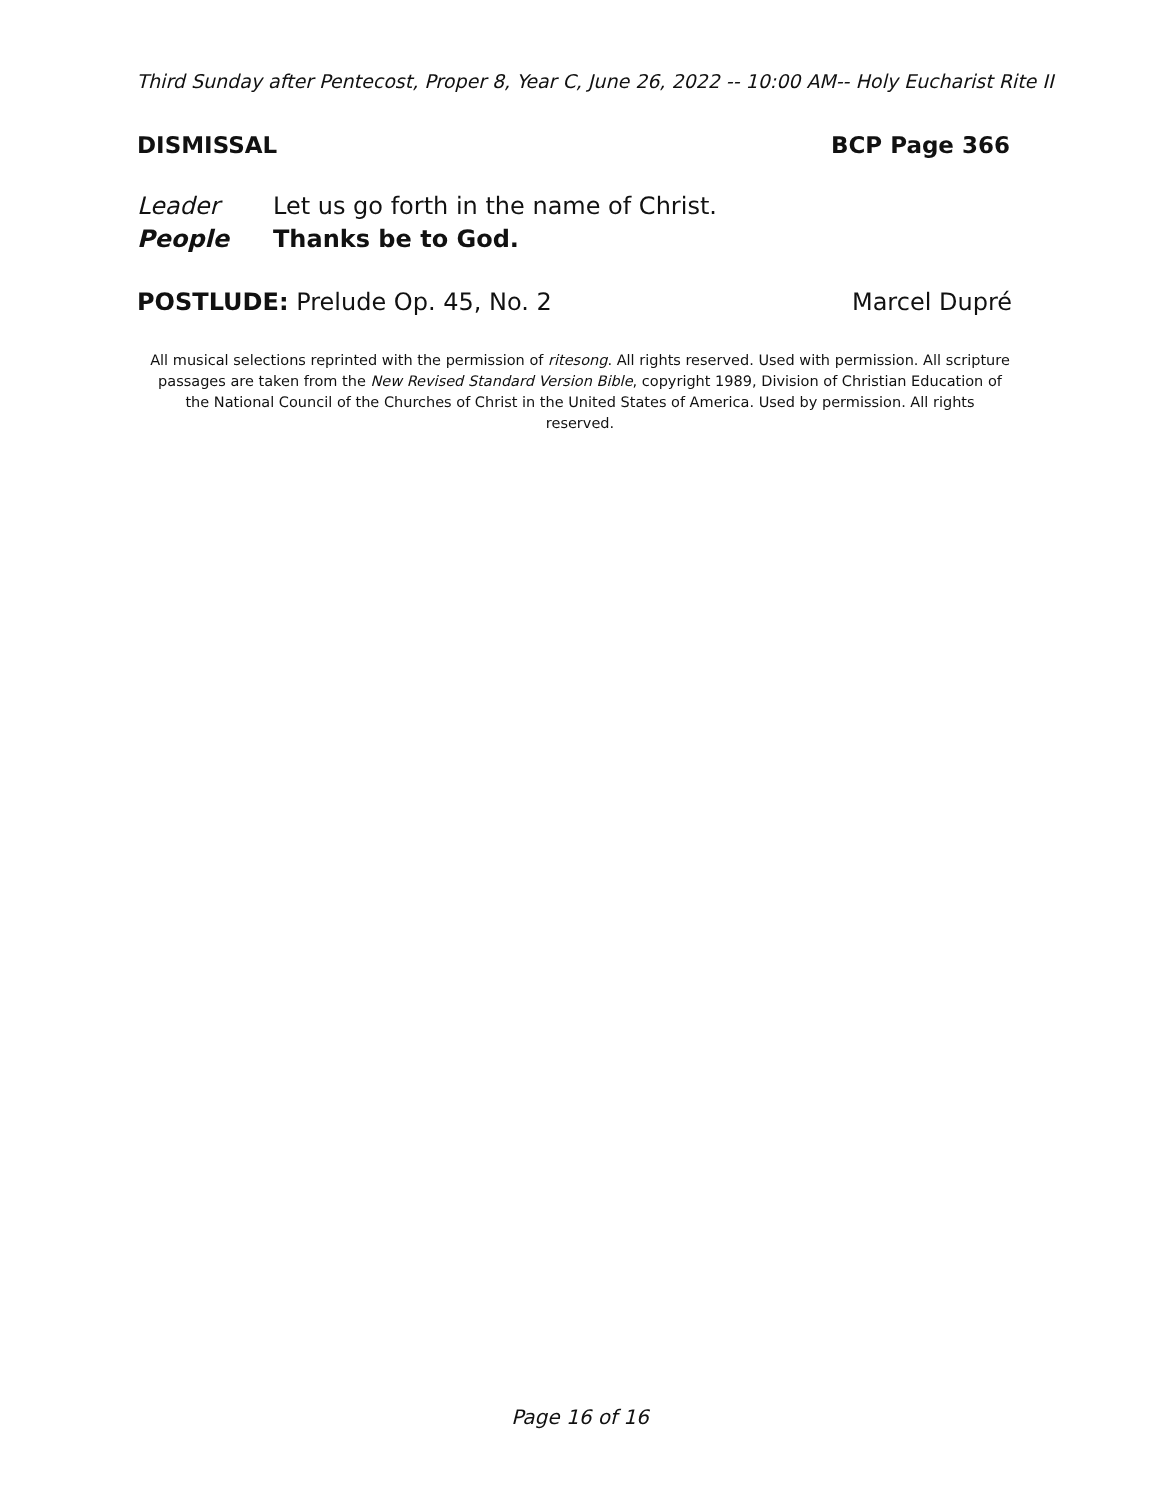Third Sunday after Pentecost, Proper 8, Year C, June 26, 2022 -- 10:00 AM-- Holy Eucharist Rite II
DISMISSAL BCP Page 366
Leader Let us go forth in the name of Christ.
People Thanks be to God.
POSTLUDE: Prelude Op. 45, No. 2
Marcel Dupré
All musical selections reprinted with the permission of ritesong. All rights reserved. Used with permission. All scripture passages are taken from the New Revised Standard Version Bible, copyright 1989, Division of Christian Education of the National Council of the Churches of Christ in the United States of America. Used by permission. All rights reserved.
Page 16 of 16